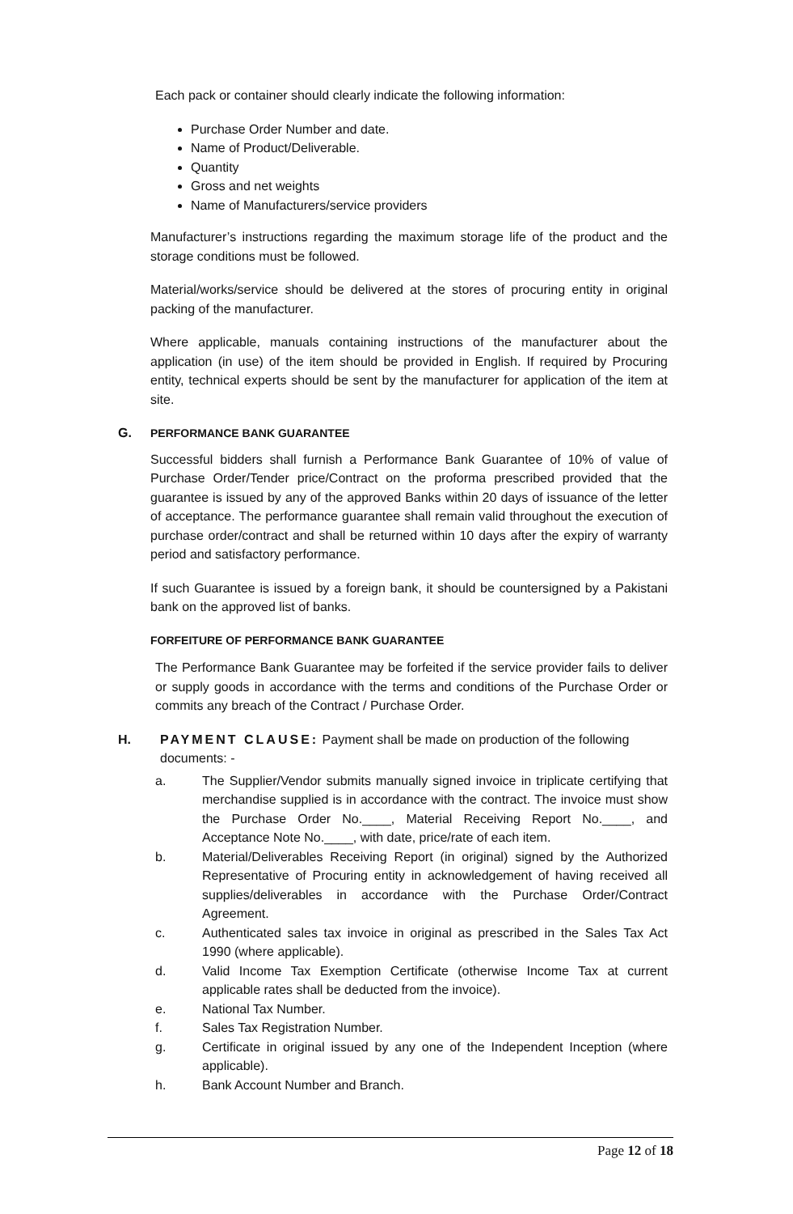Each pack or container should clearly indicate the following information:
Purchase Order Number and date.
Name of Product/Deliverable.
Quantity
Gross and net weights
Name of Manufacturers/service providers
Manufacturer’s instructions regarding the maximum storage life of the product and the storage conditions must be followed.
Material/works/service should be delivered at the stores of procuring entity in original packing of the manufacturer.
Where applicable, manuals containing instructions of the manufacturer about the application (in use) of the item should be provided in English. If required by Procuring entity, technical experts should be sent by the manufacturer for application of the item at site.
G. PERFORMANCE BANK GUARANTEE
Successful bidders shall furnish a Performance Bank Guarantee of 10% of value of Purchase Order/Tender price/Contract on the proforma prescribed provided that the guarantee is issued by any of the approved Banks within 20 days of issuance of the letter of acceptance. The performance guarantee shall remain valid throughout the execution of purchase order/contract and shall be returned within 10 days after the expiry of warranty period and satisfactory performance.
If such Guarantee is issued by a foreign bank, it should be countersigned by a Pakistani bank on the approved list of banks.
FORFEITURE OF PERFORMANCE BANK GUARANTEE
The Performance Bank Guarantee may be forfeited if the service provider fails to deliver or supply goods in accordance with the terms and conditions of the Purchase Order or commits any breach of the Contract / Purchase Order.
H. PAYMENT CLAUSE: Payment shall be made on production of the following
documents: -
a. The Supplier/Vendor submits manually signed invoice in triplicate certifying that merchandise supplied is in accordance with the contract. The invoice must show the Purchase Order No.____, Material Receiving Report No.____, and Acceptance Note No.____, with date, price/rate of each item.
b. Material/Deliverables Receiving Report (in original) signed by the Authorized Representative of Procuring entity in acknowledgement of having received all supplies/deliverables in accordance with the Purchase Order/Contract Agreement.
c. Authenticated sales tax invoice in original as prescribed in the Sales Tax Act 1990 (where applicable).
d. Valid Income Tax Exemption Certificate (otherwise Income Tax at current applicable rates shall be deducted from the invoice).
e. National Tax Number.
f. Sales Tax Registration Number.
g. Certificate in original issued by any one of the Independent Inception (where applicable).
h. Bank Account Number and Branch.
Page 12 of 18